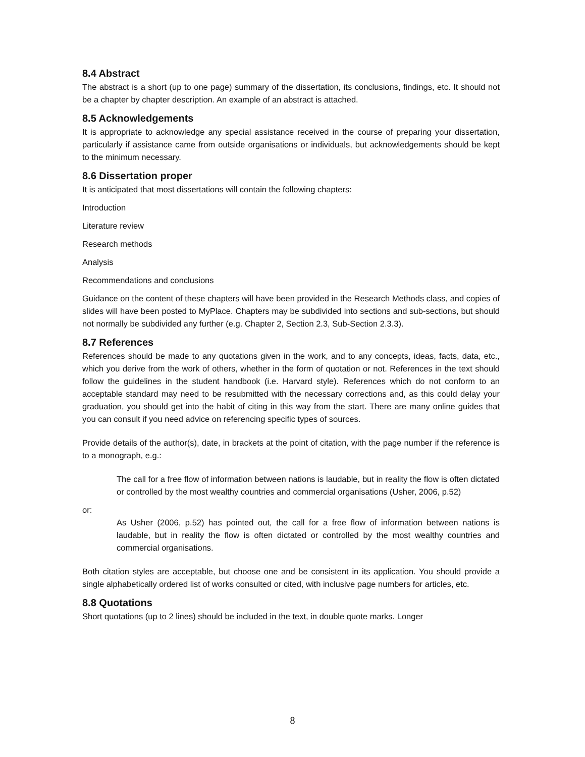8.4 Abstract
The abstract is a short (up to one page) summary of the dissertation, its conclusions, findings, etc. It should not be a chapter by chapter description. An example of an abstract is attached.
8.5 Acknowledgements
It is appropriate to acknowledge any special assistance received in the course of preparing your dissertation, particularly if assistance came from outside organisations or individuals, but acknowledgements should be kept to the minimum necessary.
8.6 Dissertation proper
It is anticipated that most dissertations will contain the following chapters:
Introduction
Literature review
Research methods
Analysis
Recommendations and conclusions
Guidance on the content of these chapters will have been provided in the Research Methods class, and copies of slides will have been posted to MyPlace. Chapters may be subdivided into sections and sub-sections, but should not normally be subdivided any further (e.g. Chapter 2, Section 2.3, Sub-Section 2.3.3).
8.7 References
References should be made to any quotations given in the work, and to any concepts, ideas, facts, data, etc., which you derive from the work of others, whether in the form of quotation or not. References in the text should follow the guidelines in the student handbook (i.e. Harvard style). References which do not conform to an acceptable standard may need to be resubmitted with the necessary corrections and, as this could delay your graduation, you should get into the habit of citing in this way from the start. There are many online guides that you can consult if you need advice on referencing specific types of sources.
Provide details of the author(s), date, in brackets at the point of citation, with the page number if the reference is to a monograph, e.g.:
The call for a free flow of information between nations is laudable, but in reality the flow is often dictated or controlled by the most wealthy countries and commercial organisations (Usher, 2006, p.52)
or:
As Usher (2006, p.52) has pointed out, the call for a free flow of information between nations is laudable, but in reality the flow is often dictated or controlled by the most wealthy countries and commercial organisations.
Both citation styles are acceptable, but choose one and be consistent in its application. You should provide a single alphabetically ordered list of works consulted or cited, with inclusive page numbers for articles, etc.
8.8 Quotations
Short quotations (up to 2 lines) should be included in the text, in double quote marks. Longer
8